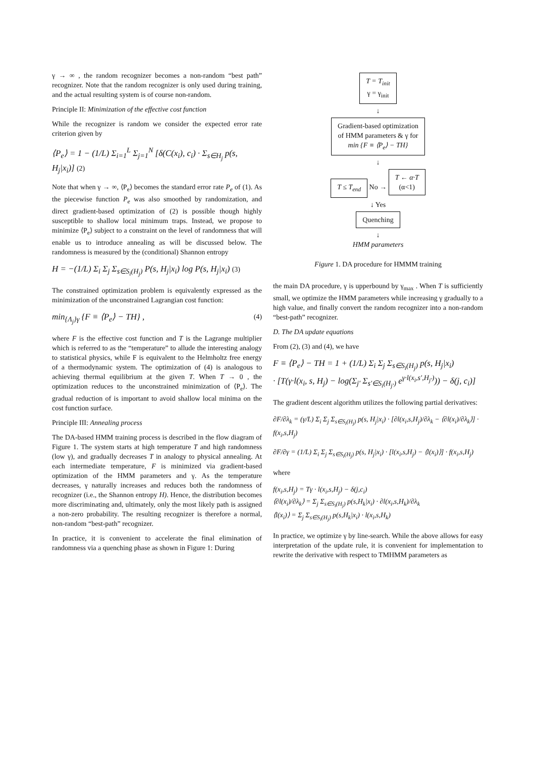γ → ∞ , the random recognizer becomes a non-random “best path” recognizer. Note that the random recognizer is only used during training, and the actual resulting system is of course non-random.
Principle II: Minimization of the effective cost function
While the recognizer is random we consider the expected error rate criterion given by
⟨P<sub>e</sub>⟩ = 1 − (1/L) Σ<sub>i=1</sub><sup>L</sup> Σ<sub>j=1</sub><sup>N</sup> [δ(C(x<sub>i</sub>), c<sub>i</sub>) · Σ<sub>s∈H<sub>j</sub></sub> p(s, H<sub>j</sub>|x<sub>i</sub>)] (2)
Note that when γ → ∞, ⟨P<sub>e</sub>⟩ becomes the standard error rate P<sub>e</sub> of (1). As the piecewise function P<sub>e</sub> was also smoothed by randomization, and direct gradient-based optimization of (2) is possible though highly susceptible to shallow local minimum traps. Instead, we propose to minimize ⟨P<sub>e</sub>⟩ subject to a constraint on the level of randomness that will enable us to introduce annealing as will be discussed below. The randomness is measured by the (conditional) Shannon entropy
H = −(1/L) Σ<sub>i</sub> Σ<sub>j</sub> Σ<sub>s∈S<sub>i</sub>(H<sub>j</sub>)</sub> P(s, H<sub>j</sub>|x<sub>i</sub>) log P(s, H<sub>j</sub>|x<sub>i</sub>) (3)
The constrained optimization problem is equivalently expressed as the minimization of the unconstrained Lagrangian cost function:
min<sub>{Λ<sub>j</sub>}γ</sub> {F ≡ ⟨P<sub>e</sub>⟩ − TH} , (4)
where F is the effective cost function and T is the Lagrange multiplier which is referred to as the “temperature” to allude the interesting analogy to statistical physics, while F is equivalent to the Helmholtz free energy of a thermodynamic system. The optimization of (4) is analogous to achieving thermal equilibrium at the given T. When T → 0 , the optimization reduces to the unconstrained minimization of ⟨P<sub>e</sub>⟩. The gradual reduction of is important to avoid shallow local minima on the cost function surface.
Principle III: Annealing process
The DA-based HMM training process is described in the flow diagram of Figure 1. The system starts at high temperature T and high randomness (low γ), and gradually decreases T in analogy to physical annealing. At each intermediate temperature, F is minimized via gradient-based optimization of the HMM parameters and γ. As the temperature decreases, γ naturally increases and reduces both the randomness of recognizer (i.e., the Shannon entropy H). Hence, the distribution becomes more discriminating and, ultimately, only the most likely path is assigned a non-zero probability. The resulting recognizer is therefore a normal, non-random “best-path” recognizer.
In practice, it is convenient to accelerate the final elimination of randomness via a quenching phase as shown in Figure 1: During
T = T<sub>init</sub>
γ = γ<sub>init</sub>
↓
Gradient-based optimization
of HMM parameters & γ for
min {F ≡ ⟨P<sub>e</sub>⟩ − TH}
↓
T ≤ T<sub>end</sub>
No →
T ← α·T
(α<1)
↓ Yes
Quenching
↓
HMM parameters
Figure 1. DA procedure for HMMM training
the main DA procedure, γ is upperbound by γ<sub>max</sub> . When T is sufficiently small, we optimize the HMM parameters while increasing γ gradually to a high value, and finally convert the random recognizer into a non-random “best-path” recognizer.
D. The DA update equations
From (2), (3) and (4), we have
F ≡ ⟨P<sub>e</sub>⟩ − TH = 1 + (1/L) Σ<sub>i</sub> Σ<sub>j</sub> Σ<sub>s∈S<sub>i</sub>(H<sub>j</sub>)</sub> p(s, H<sub>j</sub>|x<sub>i</sub>)
· [T(γ·l(x<sub>i</sub>, s, H<sub>j</sub>) − log(Σ<sub>j′</sub> Σ<sub>s′∈S<sub>i</sub>(H<sub>j′</sub>)</sub> e<sup>γ·l(x<sub>i</sub>,s′,H<sub>j′</sub>)</sup>)) − δ(j, c<sub>i</sub>)]
The gradient descent algorithm utilizes the following partial derivatives:
∂F/∂λ<sub>k</sub> = (γ/L) Σ<sub>i</sub> Σ<sub>j</sub> Σ<sub>s∈S<sub>i</sub>(H<sub>j</sub>)</sub> p(s, H<sub>j</sub>|x<sub>i</sub>) · [∂l(x<sub>i</sub>,s,H<sub>j</sub>)/∂λ<sub>k</sub> − ⟨∂l(x<sub>i</sub>)/∂λ<sub>k</sub>⟩] · f(x<sub>i</sub>,s,H<sub>j</sub>)
∂F/∂γ = (1/L) Σ<sub>i</sub> Σ<sub>j</sub> Σ<sub>s∈S<sub>i</sub>(H<sub>j</sub>)</sub> p(s, H<sub>j</sub>|x<sub>i</sub>) · [l(x<sub>i</sub>,s,H<sub>j</sub>) − ⟨l(x<sub>i</sub>)⟩] · f(x<sub>i</sub>,s,H<sub>j</sub>)
where
f(x<sub>i</sub>,s,H<sub>j</sub>) = Tγ · l(x<sub>i</sub>,s,H<sub>j</sub>) − δ(j,c<sub>i</sub>)
⟨∂l(x<sub>i</sub>)/∂λ<sub>k</sub>⟩ = Σ<sub>j</sub> Σ<sub>s∈S<sub>i</sub>(H<sub>j</sub>)</sub> p(s,H<sub>k</sub>|x<sub>i</sub>) · ∂l(x<sub>i</sub>,s,H<sub>k</sub>)/∂λ<sub>k</sub>
⟨l(x<sub>i</sub>)⟩ = Σ<sub>j</sub> Σ<sub>s∈S<sub>i</sub>(H<sub>j</sub>)</sub> p(s,H<sub>k</sub>|x<sub>i</sub>) · l(x<sub>i</sub>,s,H<sub>k</sub>)
In practice, we optimize γ by line-search. While the above allows for easy interpretation of the update rule, it is convenient for implementation to rewrite the derivative with respect to TMHMM parameters as